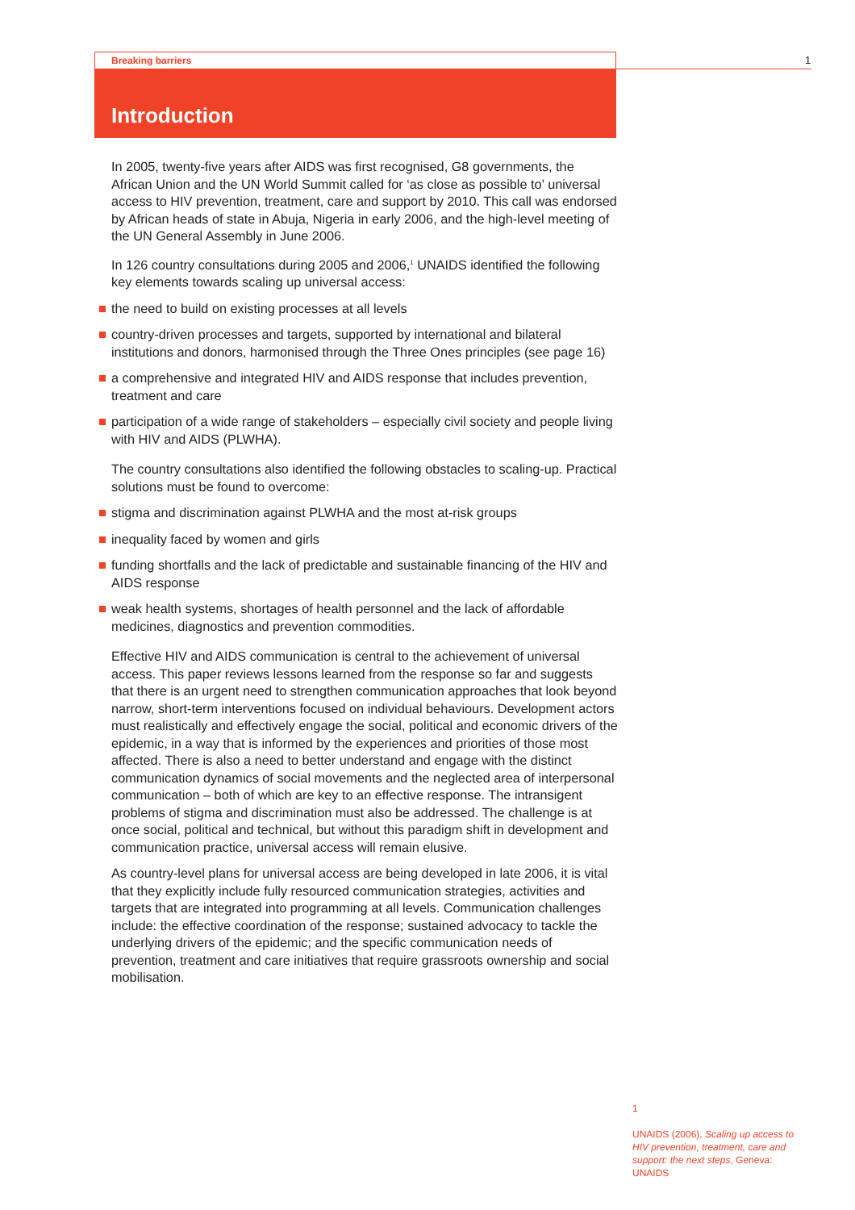Breaking barriers 1
Introduction
In 2005, twenty-five years after AIDS was first recognised, G8 governments, the African Union and the UN World Summit called for ‘as close as possible to’ universal access to HIV prevention, treatment, care and support by 2010. This call was endorsed by African heads of state in Abuja, Nigeria in early 2006, and the high-level meeting of the UN General Assembly in June 2006.
In 126 country consultations during 2005 and 2006,<sup>1</sup> UNAIDS identified the following key elements towards scaling up universal access:
the need to build on existing processes at all levels
country-driven processes and targets, supported by international and bilateral institutions and donors, harmonised through the Three Ones principles (see page 16)
a comprehensive and integrated HIV and AIDS response that includes prevention, treatment and care
participation of a wide range of stakeholders – especially civil society and people living with HIV and AIDS (PLWHA).
The country consultations also identified the following obstacles to scaling-up. Practical solutions must be found to overcome:
stigma and discrimination against PLWHA and the most at-risk groups
inequality faced by women and girls
funding shortfalls and the lack of predictable and sustainable financing of the HIV and AIDS response
weak health systems, shortages of health personnel and the lack of affordable medicines, diagnostics and prevention commodities.
Effective HIV and AIDS communication is central to the achievement of universal access. This paper reviews lessons learned from the response so far and suggests that there is an urgent need to strengthen communication approaches that look beyond narrow, short-term interventions focused on individual behaviours. Development actors must realistically and effectively engage the social, political and economic drivers of the epidemic, in a way that is informed by the experiences and priorities of those most affected. There is also a need to better understand and engage with the distinct communication dynamics of social movements and the neglected area of interpersonal communication – both of which are key to an effective response. The intransigent problems of stigma and discrimination must also be addressed. The challenge is at once social, political and technical, but without this paradigm shift in development and communication practice, universal access will remain elusive.
As country-level plans for universal access are being developed in late 2006, it is vital that they explicitly include fully resourced communication strategies, activities and targets that are integrated into programming at all levels. Communication challenges include: the effective coordination of the response; sustained advocacy to tackle the underlying drivers of the epidemic; and the specific communication needs of prevention, treatment and care initiatives that require grassroots ownership and social mobilisation.
1
UNAIDS (2006), Scaling up access to HIV prevention, treatment, care and support: the next steps, Geneva: UNAIDS